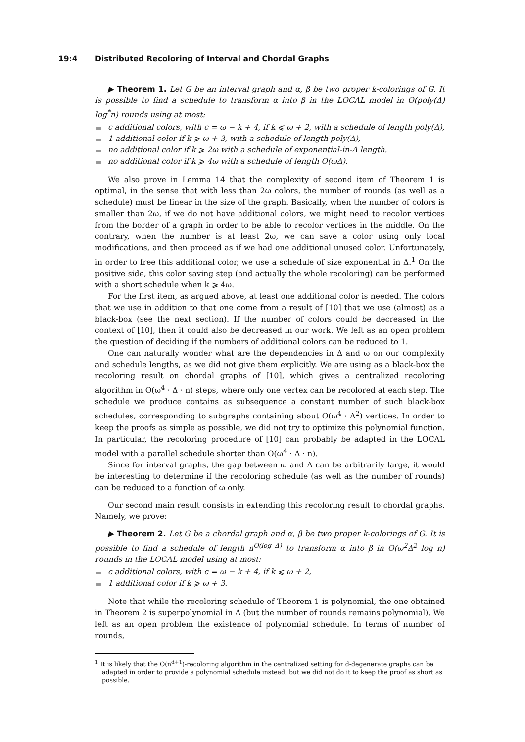19:4 Distributed Recoloring of Interval and Chordal Graphs
▶ Theorem 1. Let G be an interval graph and α, β be two proper k-colorings of G. It is possible to find a schedule to transform α into β in the LOCAL model in O(poly(Δ) log<sup>*</sup>n) rounds using at most:
c additional colors, with c = ω − k + 4, if k ⩽ ω + 2, with a schedule of length poly(Δ),
1 additional color if k ⩾ ω + 3, with a schedule of length poly(Δ),
no additional color if k ⩾ 2ω with a schedule of exponential-in-Δ length.
no additional color if k ⩾ 4ω with a schedule of length O(ωΔ).
We also prove in Lemma 14 that the complexity of second item of Theorem 1 is optimal, in the sense that with less than 2ω colors, the number of rounds (as well as a schedule) must be linear in the size of the graph. Basically, when the number of colors is smaller than 2ω, if we do not have additional colors, we might need to recolor vertices from the border of a graph in order to be able to recolor vertices in the middle. On the contrary, when the number is at least 2ω, we can save a color using only local modifications, and then proceed as if we had one additional unused color. Unfortunately, in order to free this additional color, we use a schedule of size exponential in Δ.<sup>1</sup> On the positive side, this color saving step (and actually the whole recoloring) can be performed with a short schedule when k ⩾ 4ω.
For the first item, as argued above, at least one additional color is needed. The colors that we use in addition to that one come from a result of [10] that we use (almost) as a black-box (see the next section). If the number of colors could be decreased in the context of [10], then it could also be decreased in our work. We left as an open problem the question of deciding if the numbers of additional colors can be reduced to 1.
One can naturally wonder what are the dependencies in Δ and ω on our complexity and schedule lengths, as we did not give them explicitly. We are using as a black-box the recoloring result on chordal graphs of [10], which gives a centralized recoloring algorithm in O(ω<sup>4</sup> · Δ · n) steps, where only one vertex can be recolored at each step. The schedule we produce contains as subsequence a constant number of such black-box schedules, corresponding to subgraphs containing about O(ω<sup>4</sup> · Δ<sup>2</sup>) vertices. In order to keep the proofs as simple as possible, we did not try to optimize this polynomial function. In particular, the recoloring procedure of [10] can probably be adapted in the LOCAL model with a parallel schedule shorter than O(ω<sup>4</sup> · Δ · n).
Since for interval graphs, the gap between ω and Δ can be arbitrarily large, it would be interesting to determine if the recoloring schedule (as well as the number of rounds) can be reduced to a function of ω only.
Our second main result consists in extending this recoloring result to chordal graphs. Namely, we prove:
▶ Theorem 2. Let G be a chordal graph and α, β be two proper k-colorings of G. It is possible to find a schedule of length n<sup>O(log Δ)</sup> to transform α into β in O(ω<sup>2</sup>Δ<sup>2</sup> log n) rounds in the LOCAL model using at most:
c additional colors, with c = ω − k + 4, if k ⩽ ω + 2,
1 additional color if k ⩾ ω + 3.
Note that while the recoloring schedule of Theorem 1 is polynomial, the one obtained in Theorem 2 is superpolynomial in Δ (but the number of rounds remains polynomial). We left as an open problem the existence of polynomial schedule. In terms of number of rounds,
<sup>1</sup> It is likely that the O(n<sup>d+1</sup>)-recoloring algorithm in the centralized setting for d-degenerate graphs can be adapted in order to provide a polynomial schedule instead, but we did not do it to keep the proof as short as possible.